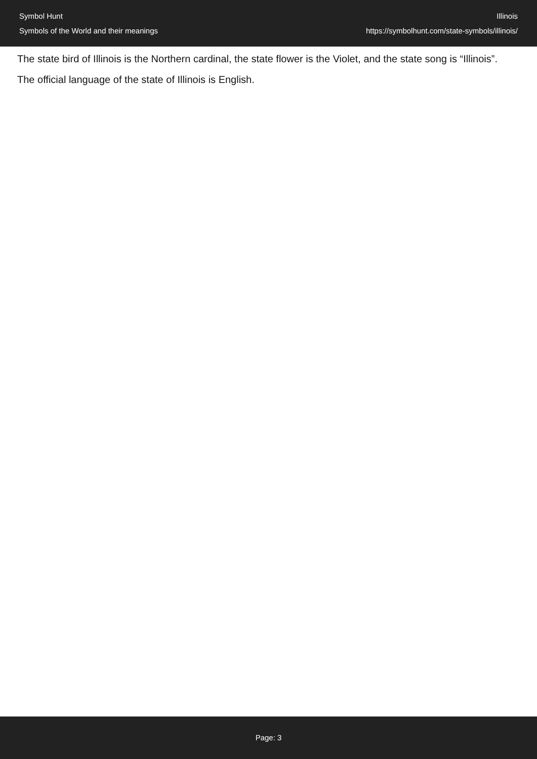Symbol Hunt
Symbols of the World and their meanings
Illinois
https://symbolhunt.com/state-symbols/illinois/
The state bird of Illinois is the Northern cardinal, the state flower is the Violet, and the state song is “Illinois”.
The official language of the state of Illinois is English.
Page: 3